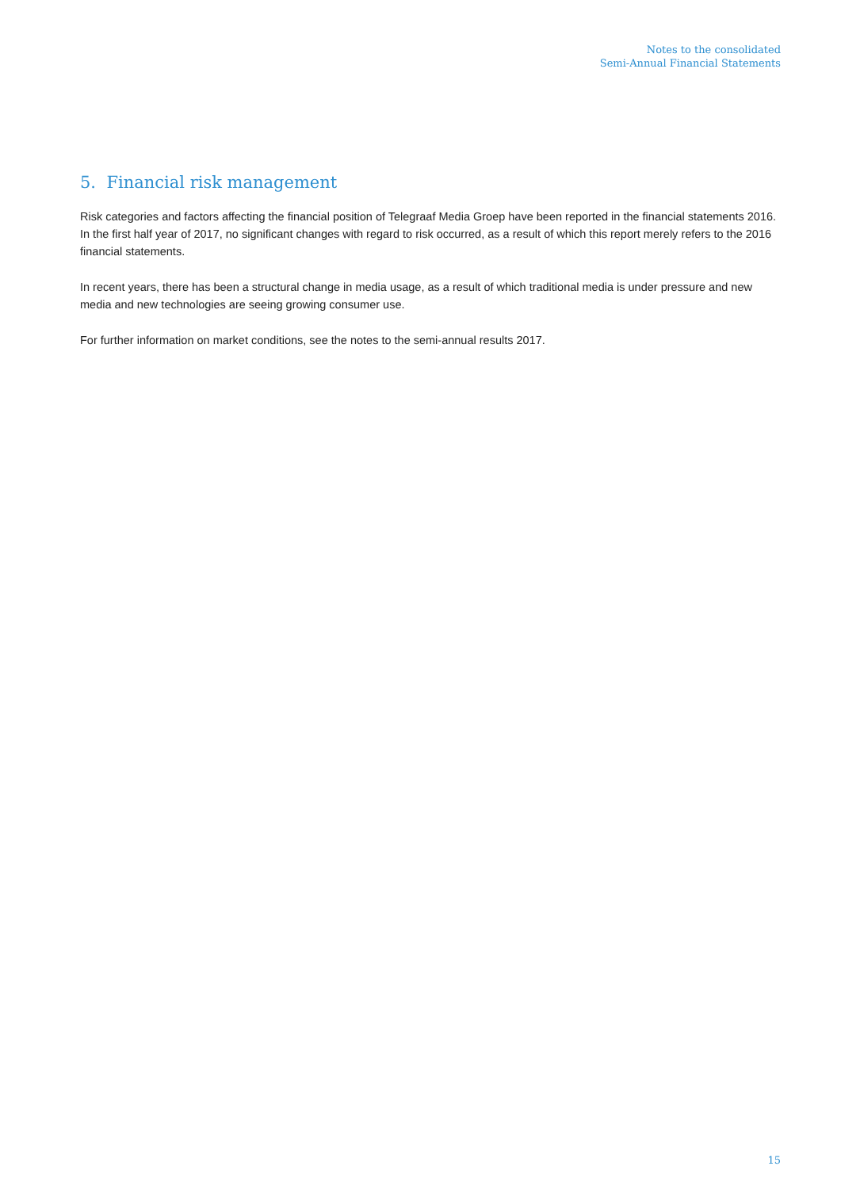Notes to the consolidated
Semi-Annual Financial Statements
5. Financial risk management
Risk categories and factors affecting the financial position of Telegraaf Media Groep have been reported in the financial statements 2016. In the first half year of 2017, no significant changes with regard to risk occurred, as a result of which this report merely refers to the 2016 financial statements.
In recent years, there has been a structural change in media usage, as a result of which traditional media is under pressure and new media and new technologies are seeing growing consumer use.
For further information on market conditions, see the notes to the semi-annual results 2017.
15